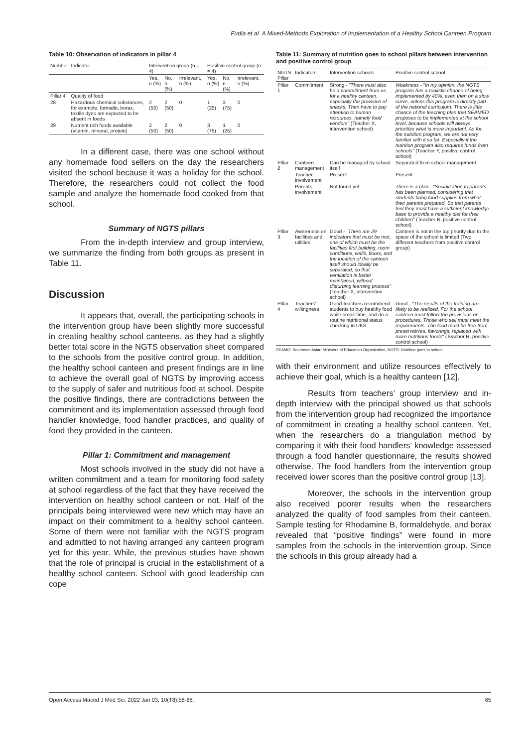Fudla et al. A Mixed-Methods Exploration of Implementation of a Healthy School Canteen Program
Table 10: Observation of indicators in pillar 4
| Number | Indicator | Intervention group (n = 4) | | | Positive control group (n = 4) | | |
| --- | --- | --- | --- | --- | --- | --- | --- |
| | | Yes, n (%) | No, n (%) | Irrelevant, n (%) | Yes, n (%) | No, n (%) | Irrelevant, n (%) |
| Pillar 4 | Quality of food | | | | | | |
| 28 | Hazardous chemical substances, for example, formalin, borax, textile dyes are expected to be absent in foods | 2 (50) | 2 (50) | 0 | 1 (25) | 3 (75) | 0 |
| 29 | Nutrient rich foods available (vitamin, mineral, protein) | 2 (50) | 2 (50) | 0 | 3 (75) | 1 (25) | 0 |
In a different case, there was one school without any homemade food sellers on the day the researchers visited the school because it was a holiday for the school. Therefore, the researchers could not collect the food sample and analyze the homemade food cooked from that school.
Summary of NGTS pillars
From the in-depth interview and group interview, we summarize the finding from both groups as present in Table 11.
Discussion
It appears that, overall, the participating schools in the intervention group have been slightly more successful in creating healthy school canteens, as they had a slightly better total score in the NGTS observation sheet compared to the schools from the positive control group. In addition, the healthy school canteen and present findings are in line to achieve the overall goal of NGTS by improving access to the supply of safer and nutritious food at school. Despite the positive findings, there are contradictions between the commitment and its implementation assessed through food handler knowledge, food handler practices, and quality of food they provided in the canteen.
Pillar 1: Commitment and management
Most schools involved in the study did not have a written commitment and a team for monitoring food safety at school regardless of the fact that they have received the intervention on healthy school canteen or not. Half of the principals being interviewed were new which may have an impact on their commitment to a healthy school canteen. Some of them were not familiar with the NGTS program and admitted to not having arranged any canteen program yet for this year. While, the previous studies have shown that the role of principal is crucial in the establishment of a healthy school canteen. School with good leadership can cope
Table 11: Summary of nutrition goes to school pillars between intervention and positive control group
| NGTS Pillar | Indicators | Intervention schools | Positive control school |
| --- | --- | --- | --- |
| Pillar 1 | Commitment | Strong - "There must also be a commitment from us for a healthy canteen, especially the provision of snacks. Then have to pay attention to human resources, namely food vendors" (Teacher X, intervention school) | Weakness - "In my opinion, the NGTS program has a realistic chance of being implemented by 40%, even then on a slow curve, unless this program is directly part of the national curriculum. There is little chance of the teaching plan that SEAMEO proposes to be implemented at the school level, because schools will always prioritize what is more important. As for the nutrition program, we are not very familiar with it so far. Especially if the nutrition program also requires funds from schools" (Teacher Y, positive control school) |
| Pillar 2 | Canteen management | Can be managed by school itself | Separated from school management |
| | Teacher involvement | Present | Present |
| | Parents involvement | Not found yet | There is a plan - "Socialization to parents has been planned, considering that students bring food supplies from what their parents prepared. So that parents feel they must have a sufficient knowledge base to provide a healthy diet for their children" (Teacher B, positive control school) |
| Pillar 3 | Awareness on facilities and utilities | Good - "There are 29 indicators that must be met, one of which must be the facilities first building, room conditions, walls, floors, and the location of the canteen itself should ideally be separated, so that ventilation is better maintained, without disturbing learning process" (Teacher X, intervention school) | Canteen is not in the top priority due to the space of the school is limited (Two different teachers from positive control group) |
| Pillar 4 | Teachers' willingness | Good-teachers recommend students to buy healthy food while break time, and do a routine nutritional status checking in UKS | Good - "The results of the training are likely to be realized. For the school canteen must follow the provisions or procedures. Those who sell must meet the requirements. The food must be free from preservatives, flavorings, replaced with more nutritious foods" (Teacher R, positive control school) |
SEAMO: Southeast Asian Ministers of Education Organization, NGTS: Nutrition goes to school.
with their environment and utilize resources effectively to achieve their goal, which is a healthy canteen [12].
Results from teachers’ group interview and in-depth interview with the principal showed us that schools from the intervention group had recognized the importance of commitment in creating a healthy school canteen. Yet, when the researchers do a triangulation method by comparing it with their food handlers’ knowledge assessed through a food handler questionnaire, the results showed otherwise. The food handlers from the intervention group received lower scores than the positive control group [13].
Moreover, the schools in the intervention group also received poorer results when the researchers analyzed the quality of food samples from their canteen. Sample testing for Rhodamine B, formaldehyde, and borax revealed that “positive findings” were found in more samples from the schools in the intervention group. Since the schools in this group already had a
Open Access Maced J Med Sci. 2022 Jan 03; 10(T8):58-68. 65